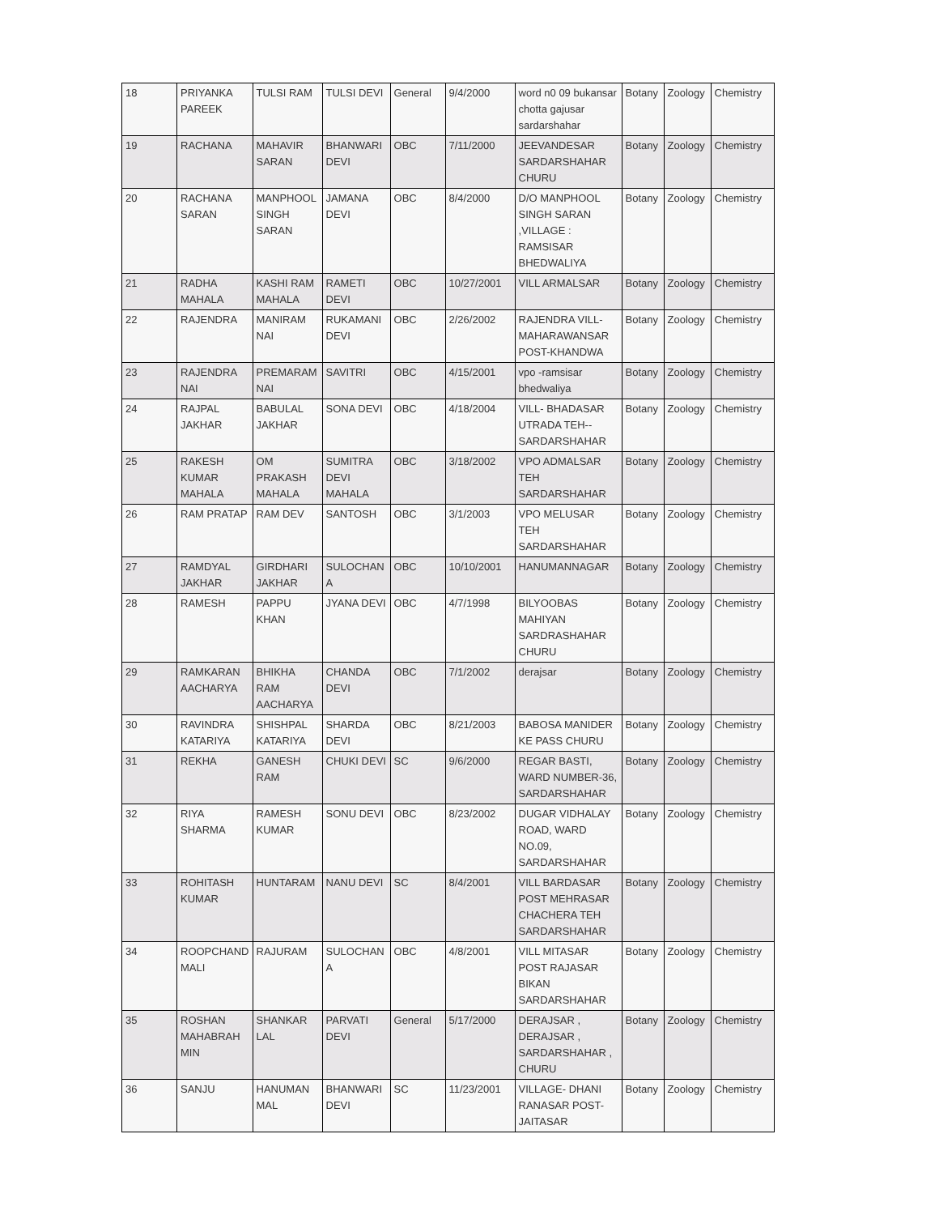| 18 | PRIYANKA PAREEK | TULSI RAM | TULSI DEVI | General | 9/4/2000 | word n0 09 bukansar chotta gajusar sardarshahar | Botany | Zoology | Chemistry |
| 19 | RACHANA | MAHAVIR SARAN | BHANWARI DEVI | OBC | 7/11/2000 | JEEVANDESAR SARDARSHAHAR CHURU | Botany | Zoology | Chemistry |
| 20 | RACHANA SARAN | MANPHOOL SINGH SARAN | JAMANA DEVI | OBC | 8/4/2000 | D/O MANPHOOL SINGH SARAN ,VILLAGE : RAMSISAR BHEDWALIYA | Botany | Zoology | Chemistry |
| 21 | RADHA MAHALA | KASHI RAM MAHALA | RAMETI DEVI | OBC | 10/27/2001 | VILL ARMALSAR | Botany | Zoology | Chemistry |
| 22 | RAJENDRA | MANIRAM NAI | RUKAMANI DEVI | OBC | 2/26/2002 | RAJENDRA VILL-MAHARAWANSAR POST-KHANDWA | Botany | Zoology | Chemistry |
| 23 | RAJENDRA NAI | PREMARAM NAI | SAVITRI | OBC | 4/15/2001 | vpo -ramsisar bhedwaliya | Botany | Zoology | Chemistry |
| 24 | RAJPAL JAKHAR | BABULAL JAKHAR | SONA DEVI | OBC | 4/18/2004 | VILL- BHADASAR UTRADA TEH-- SARDARSHAHAR | Botany | Zoology | Chemistry |
| 25 | RAKESH KUMAR MAHALA | OM PRAKASH MAHALA | SUMITRA DEVI MAHALA | OBC | 3/18/2002 | VPO ADMALSAR TEH SARDARSHAHAR | Botany | Zoology | Chemistry |
| 26 | RAM PRATAP | RAM DEV | SANTOSH | OBC | 3/1/2003 | VPO MELUSAR TEH SARDARSHAHAR | Botany | Zoology | Chemistry |
| 27 | RAMDYAL JAKHAR | GIRDHARI JAKHAR | SULOCHAN A | OBC | 10/10/2001 | HANUMANNAGAR | Botany | Zoology | Chemistry |
| 28 | RAMESH | PAPPU KHAN | JYANA DEVI | OBC | 4/7/1998 | BILYOOBAS MAHIYAN SARDRASHAHAR CHURU | Botany | Zoology | Chemistry |
| 29 | RAMKARAN AACHARYA | BHIKHA RAM AACHARYA | CHANDA DEVI | OBC | 7/1/2002 | derajsar | Botany | Zoology | Chemistry |
| 30 | RAVINDRA KATARIYA | SHISHPAL KATARIYA | SHARDA DEVI | OBC | 8/21/2003 | BABOSA MANIDER KE PASS CHURU | Botany | Zoology | Chemistry |
| 31 | REKHA | GANESH RAM | CHUKI DEVI | SC | 9/6/2000 | REGAR BASTI, WARD NUMBER-36, SARDARSHAHAR | Botany | Zoology | Chemistry |
| 32 | RIYA SHARMA | RAMESH KUMAR | SONU DEVI | OBC | 8/23/2002 | DUGAR VIDHALAY ROAD, WARD NO.09, SARDARSHAHAR | Botany | Zoology | Chemistry |
| 33 | ROHITASH KUMAR | HUNTARAM | NANU DEVI | SC | 8/4/2001 | VILL BARDASAR POST MEHRASAR CHACHERA TEH SARDARSHAHAR | Botany | Zoology | Chemistry |
| 34 | ROOPCHAND MALI | RAJURAM | SULOCHAN A | OBC | 4/8/2001 | VILL MITASAR POST RAJASAR BIKAN SARDARSHAHAR | Botany | Zoology | Chemistry |
| 35 | ROSHAN MAHABRAH MIN | SHANKAR LAL | PARVATI DEVI | General | 5/17/2000 | DERAJSAR , DERAJSAR , SARDARSHAHAR , CHURU | Botany | Zoology | Chemistry |
| 36 | SANJU | HANUMAN MAL | BHANWARI DEVI | SC | 11/23/2001 | VILLAGE- DHANI RANASAR POST-JAITASAR | Botany | Zoology | Chemistry |